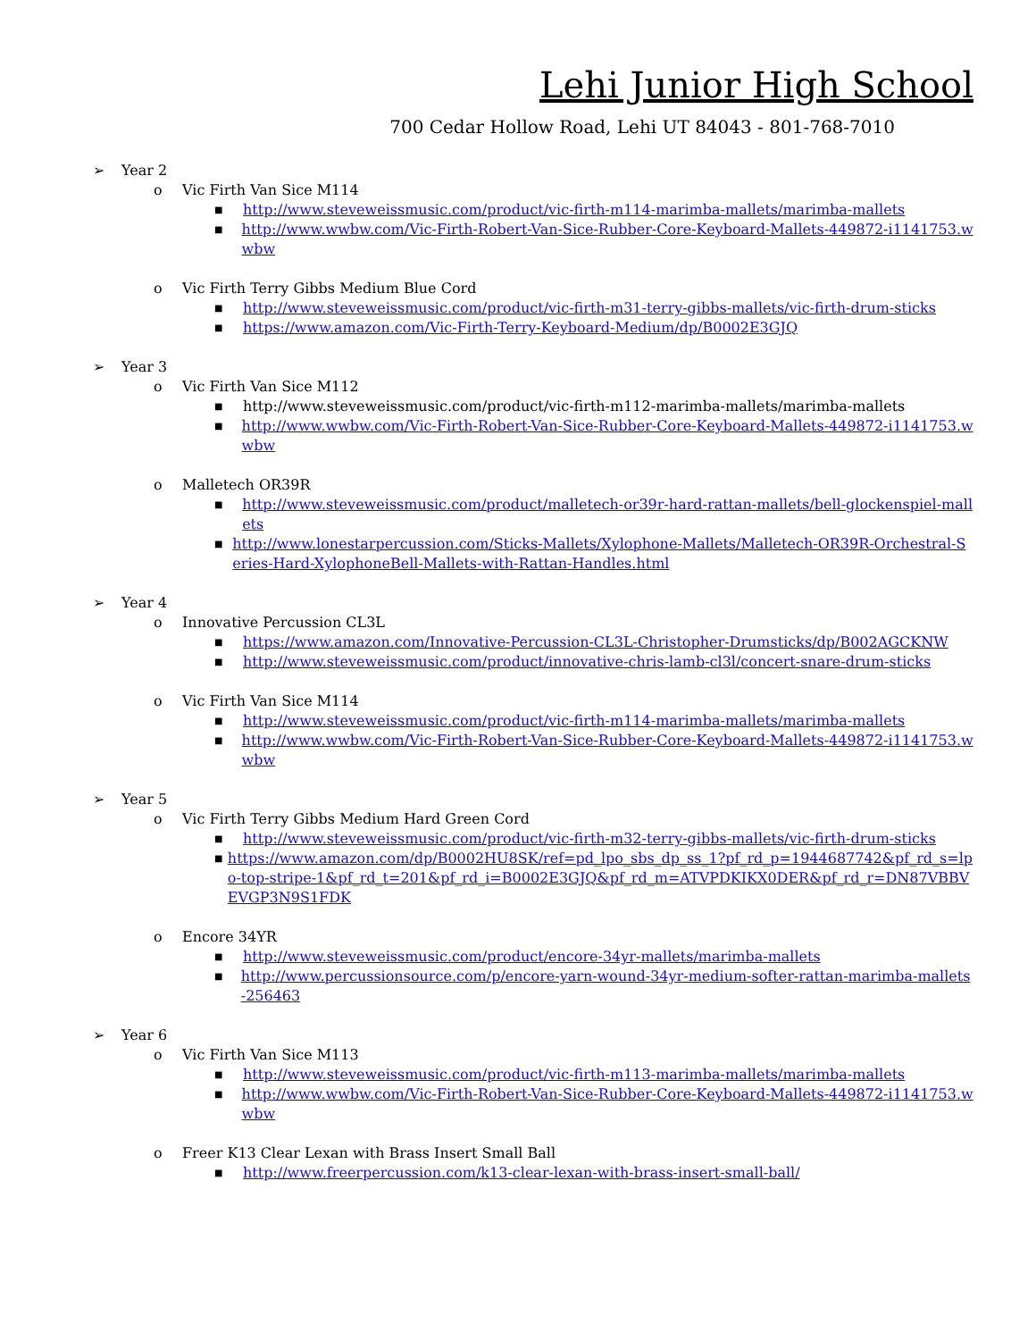Lehi Junior High School
700 Cedar Hollow Road, Lehi UT 84043 - 801-768-7010
➢ Year 2
o Vic Firth Van Sice M114
■ http://www.steveweissmusic.com/product/vic-firth-m114-marimba-mallets/marimba-mallets
■ http://www.wwbw.com/Vic-Firth-Robert-Van-Sice-Rubber-Core-Keyboard-Mallets-449872-i1141753.wwbw
o Vic Firth Terry Gibbs Medium Blue Cord
■ http://www.steveweissmusic.com/product/vic-firth-m31-terry-gibbs-mallets/vic-firth-drum-sticks
■ https://www.amazon.com/Vic-Firth-Terry-Keyboard-Medium/dp/B0002E3GJQ
➢ Year 3
o Vic Firth Van Sice M112
■ http://www.steveweissmusic.com/product/vic-firth-m112-marimba-mallets/marimba-mallets
■ http://www.wwbw.com/Vic-Firth-Robert-Van-Sice-Rubber-Core-Keyboard-Mallets-449872-i1141753.wwbw
o Malletech OR39R
■ http://www.steveweissmusic.com/product/malletech-or39r-hard-rattan-mallets/bell-glockenspiel-mallets
■ http://www.lonestarpercussion.com/Sticks-Mallets/Xylophone-Mallets/Malletech-OR39R-Orchestral-Series-Hard-XylophoneBell-Mallets-with-Rattan-Handles.html
➢ Year 4
o Innovative Percussion CL3L
■ https://www.amazon.com/Innovative-Percussion-CL3L-Christopher-Drumsticks/dp/B002AGCKNW
■ http://www.steveweissmusic.com/product/innovative-chris-lamb-cl3l/concert-snare-drum-sticks
o Vic Firth Van Sice M114
■ http://www.steveweissmusic.com/product/vic-firth-m114-marimba-mallets/marimba-mallets
■ http://www.wwbw.com/Vic-Firth-Robert-Van-Sice-Rubber-Core-Keyboard-Mallets-449872-i1141753.wwbw
➢ Year 5
o Vic Firth Terry Gibbs Medium Hard Green Cord
■ http://www.steveweissmusic.com/product/vic-firth-m32-terry-gibbs-mallets/vic-firth-drum-sticks
■ https://www.amazon.com/dp/B0002HU8SK/ref=pd_lpo_sbs_dp_ss_1?pf_rd_p=1944687742&pf_rd_s=lpo-top-stripe-1&pf_rd_t=201&pf_rd_i=B0002E3GJQ&pf_rd_m=ATVPDKIKX0DER&pf_rd_r=DN87VBBVEVGP3N9S1FDK
o Encore 34YR
■ http://www.steveweissmusic.com/product/encore-34yr-mallets/marimba-mallets
■ http://www.percussionsource.com/p/encore-yarn-wound-34yr-medium-softer-rattan-marimba-mallets-256463
➢ Year 6
o Vic Firth Van Sice M113
■ http://www.steveweissmusic.com/product/vic-firth-m113-marimba-mallets/marimba-mallets
■ http://www.wwbw.com/Vic-Firth-Robert-Van-Sice-Rubber-Core-Keyboard-Mallets-449872-i1141753.wwbw
o Freer K13 Clear Lexan with Brass Insert Small Ball
■ http://www.freerpercussion.com/k13-clear-lexan-with-brass-insert-small-ball/